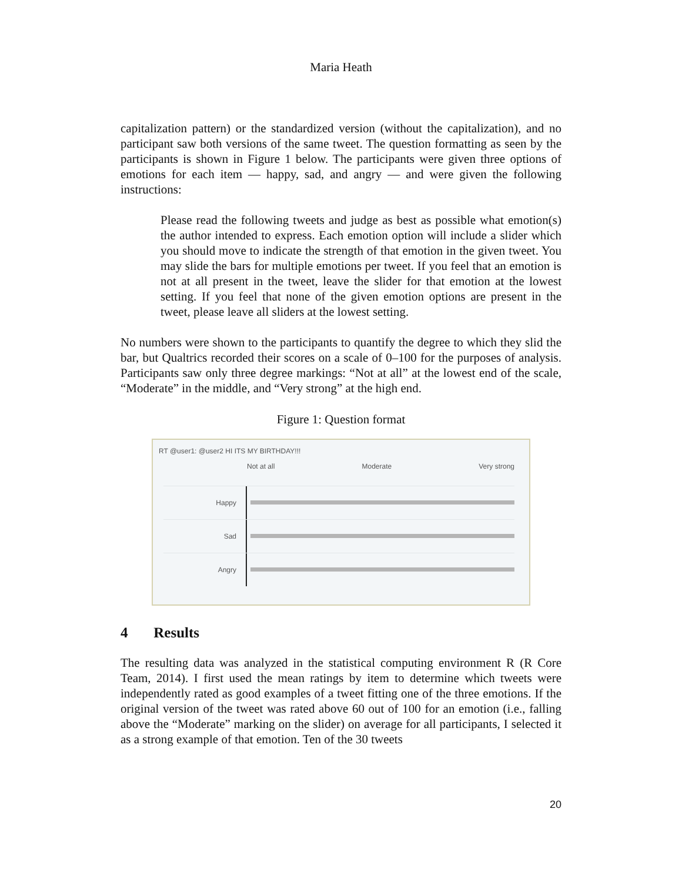Maria Heath
capitalization pattern) or the standardized version (without the capitalization), and no participant saw both versions of the same tweet. The question formatting as seen by the participants is shown in Figure 1 below. The participants were given three options of emotions for each item — happy, sad, and angry — and were given the following instructions:
Please read the following tweets and judge as best as possible what emotion(s) the author intended to express. Each emotion option will include a slider which you should move to indicate the strength of that emotion in the given tweet. You may slide the bars for multiple emotions per tweet. If you feel that an emotion is not at all present in the tweet, leave the slider for that emotion at the lowest setting. If you feel that none of the given emotion options are present in the tweet, please leave all sliders at the lowest setting.
No numbers were shown to the participants to quantify the degree to which they slid the bar, but Qualtrics recorded their scores on a scale of 0–100 for the purposes of analysis. Participants saw only three degree markings: “Not at all” at the lowest end of the scale, “Moderate” in the middle, and “Very strong” at the high end.
Figure 1: Question format
RT @user1: @user2 HI ITS MY BIRTHDAY!!!
Not at all Moderate Very strong
Happy
Sad
Angry
4 Results
The resulting data was analyzed in the statistical computing environment R (R Core Team, 2014). I first used the mean ratings by item to determine which tweets were independently rated as good examples of a tweet fitting one of the three emotions. If the original version of the tweet was rated above 60 out of 100 for an emotion (i.e., falling above the “Moderate” marking on the slider) on average for all participants, I selected it as a strong example of that emotion. Ten of the 30 tweets
20